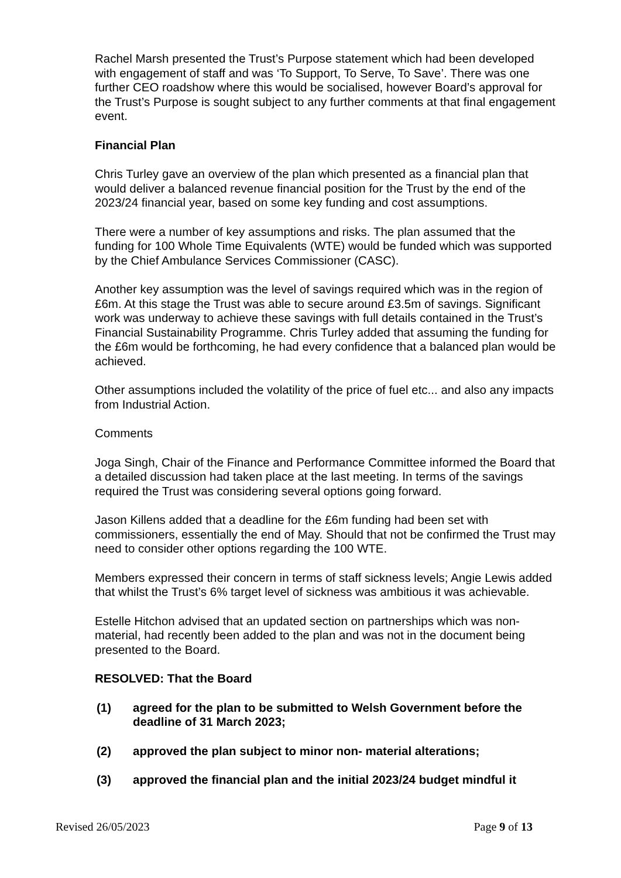Rachel Marsh presented the Trust’s Purpose statement which had been developed with engagement of staff and was ‘To Support, To Serve, To Save’. There was one further CEO roadshow where this would be socialised, however Board’s approval for the Trust’s Purpose is sought subject to any further comments at that final engagement event.
Financial Plan
Chris Turley gave an overview of the plan which presented as a financial plan that would deliver a balanced revenue financial position for the Trust by the end of the 2023/24 financial year, based on some key funding and cost assumptions.
There were a number of key assumptions and risks. The plan assumed that the funding for 100 Whole Time Equivalents (WTE) would be funded which was supported by the Chief Ambulance Services Commissioner (CASC).
Another key assumption was the level of savings required which was in the region of £6m. At this stage the Trust was able to secure around £3.5m of savings. Significant work was underway to achieve these savings with full details contained in the Trust’s Financial Sustainability Programme. Chris Turley added that assuming the funding for the £6m would be forthcoming, he had every confidence that a balanced plan would be achieved.
Other assumptions included the volatility of the price of fuel etc... and also any impacts from Industrial Action.
Comments
Joga Singh, Chair of the Finance and Performance Committee informed the Board that a detailed discussion had taken place at the last meeting. In terms of the savings required the Trust was considering several options going forward.
Jason Killens added that a deadline for the £6m funding had been set with commissioners, essentially the end of May. Should that not be confirmed the Trust may need to consider other options regarding the 100 WTE.
Members expressed their concern in terms of staff sickness levels; Angie Lewis added that whilst the Trust’s 6% target level of sickness was ambitious it was achievable.
Estelle Hitchon advised that an updated section on partnerships which was non-material, had recently been added to the plan and was not in the document being presented to the Board.
RESOLVED: That the Board
(1) agreed for the plan to be submitted to Welsh Government before the deadline of 31 March 2023;
(2) approved the plan subject to minor non- material alterations;
(3) approved the financial plan and the initial 2023/24 budget mindful it
Revised 26/05/2023 Page 9 of 13